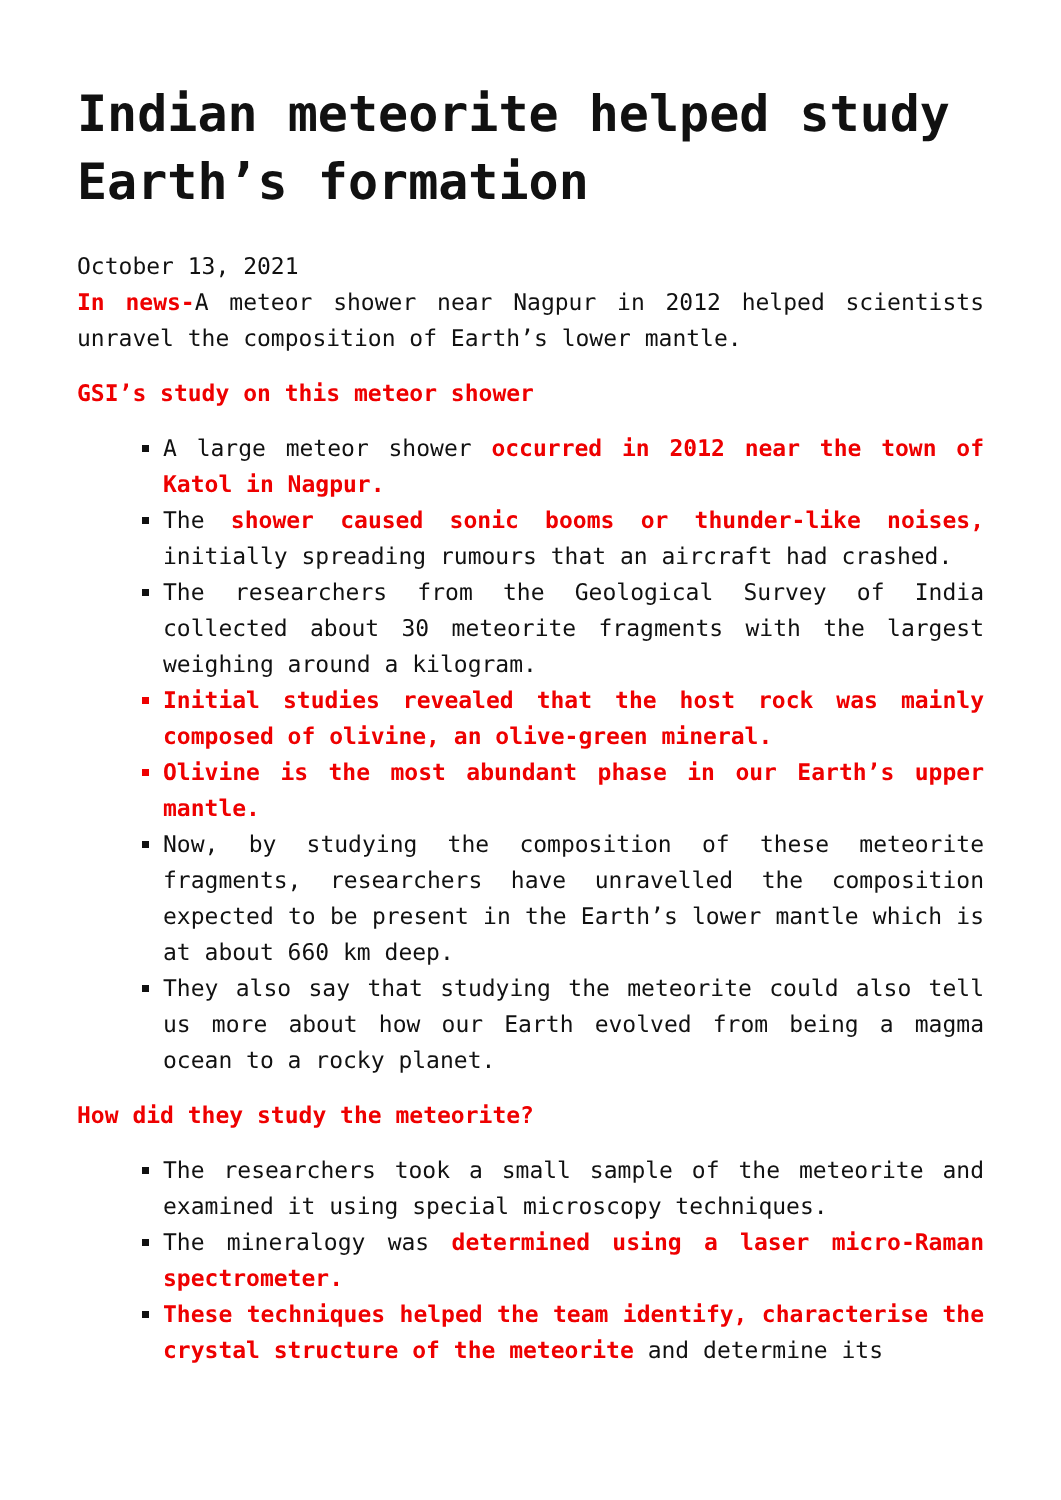Indian meteorite helped study Earth’s formation
October 13, 2021
In news-A meteor shower near Nagpur in 2012 helped scientists unravel the composition of Earth’s lower mantle.
GSI’s study on this meteor shower
A large meteor shower occurred in 2012 near the town of Katol in Nagpur.
The shower caused sonic booms or thunder-like noises, initially spreading rumours that an aircraft had crashed.
The researchers from the Geological Survey of India collected about 30 meteorite fragments with the largest weighing around a kilogram.
Initial studies revealed that the host rock was mainly composed of olivine, an olive-green mineral.
Olivine is the most abundant phase in our Earth’s upper mantle.
Now, by studying the composition of these meteorite fragments, researchers have unravelled the composition expected to be present in the Earth’s lower mantle which is at about 660 km deep.
They also say that studying the meteorite could also tell us more about how our Earth evolved from being a magma ocean to a rocky planet.
How did they study the meteorite?
The researchers took a small sample of the meteorite and examined it using special microscopy techniques.
The mineralogy was determined using a laser micro-Raman spectrometer.
These techniques helped the team identify, characterise the crystal structure of the meteorite and determine its